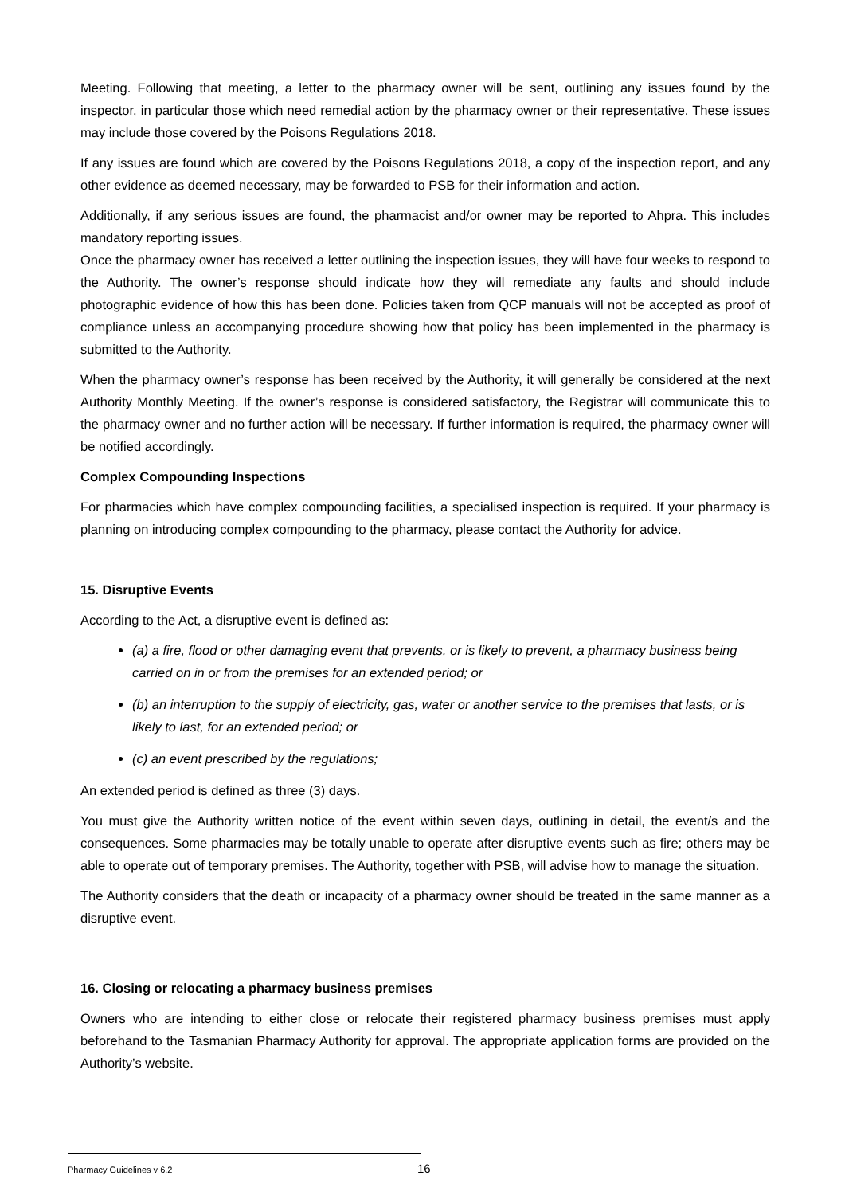Meeting. Following that meeting, a letter to the pharmacy owner will be sent, outlining any issues found by the inspector, in particular those which need remedial action by the pharmacy owner or their representative. These issues may include those covered by the Poisons Regulations 2018.
If any issues are found which are covered by the Poisons Regulations 2018, a copy of the inspection report, and any other evidence as deemed necessary, may be forwarded to PSB for their information and action.
Additionally, if any serious issues are found, the pharmacist and/or owner may be reported to Ahpra. This includes mandatory reporting issues.
Once the pharmacy owner has received a letter outlining the inspection issues, they will have four weeks to respond to the Authority. The owner’s response should indicate how they will remediate any faults and should include photographic evidence of how this has been done. Policies taken from QCP manuals will not be accepted as proof of compliance unless an accompanying procedure showing how that policy has been implemented in the pharmacy is submitted to the Authority.
When the pharmacy owner’s response has been received by the Authority, it will generally be considered at the next Authority Monthly Meeting. If the owner’s response is considered satisfactory, the Registrar will communicate this to the pharmacy owner and no further action will be necessary. If further information is required, the pharmacy owner will be notified accordingly.
Complex Compounding Inspections
For pharmacies which have complex compounding facilities, a specialised inspection is required. If your pharmacy is planning on introducing complex compounding to the pharmacy, please contact the Authority for advice.
15. Disruptive Events
According to the Act, a disruptive event is defined as:
(a) a fire, flood or other damaging event that prevents, or is likely to prevent, a pharmacy business being carried on in or from the premises for an extended period; or
(b) an interruption to the supply of electricity, gas, water or another service to the premises that lasts, or is likely to last, for an extended period; or
(c) an event prescribed by the regulations;
An extended period is defined as three (3) days.
You must give the Authority written notice of the event within seven days, outlining in detail, the event/s and the consequences. Some pharmacies may be totally unable to operate after disruptive events such as fire; others may be able to operate out of temporary premises. The Authority, together with PSB, will advise how to manage the situation.
The Authority considers that the death or incapacity of a pharmacy owner should be treated in the same manner as a disruptive event.
16. Closing or relocating a pharmacy business premises
Owners who are intending to either close or relocate their registered pharmacy business premises must apply beforehand to the Tasmanian Pharmacy Authority for approval. The appropriate application forms are provided on the Authority’s website.
Pharmacy Guidelines v 6.2 16